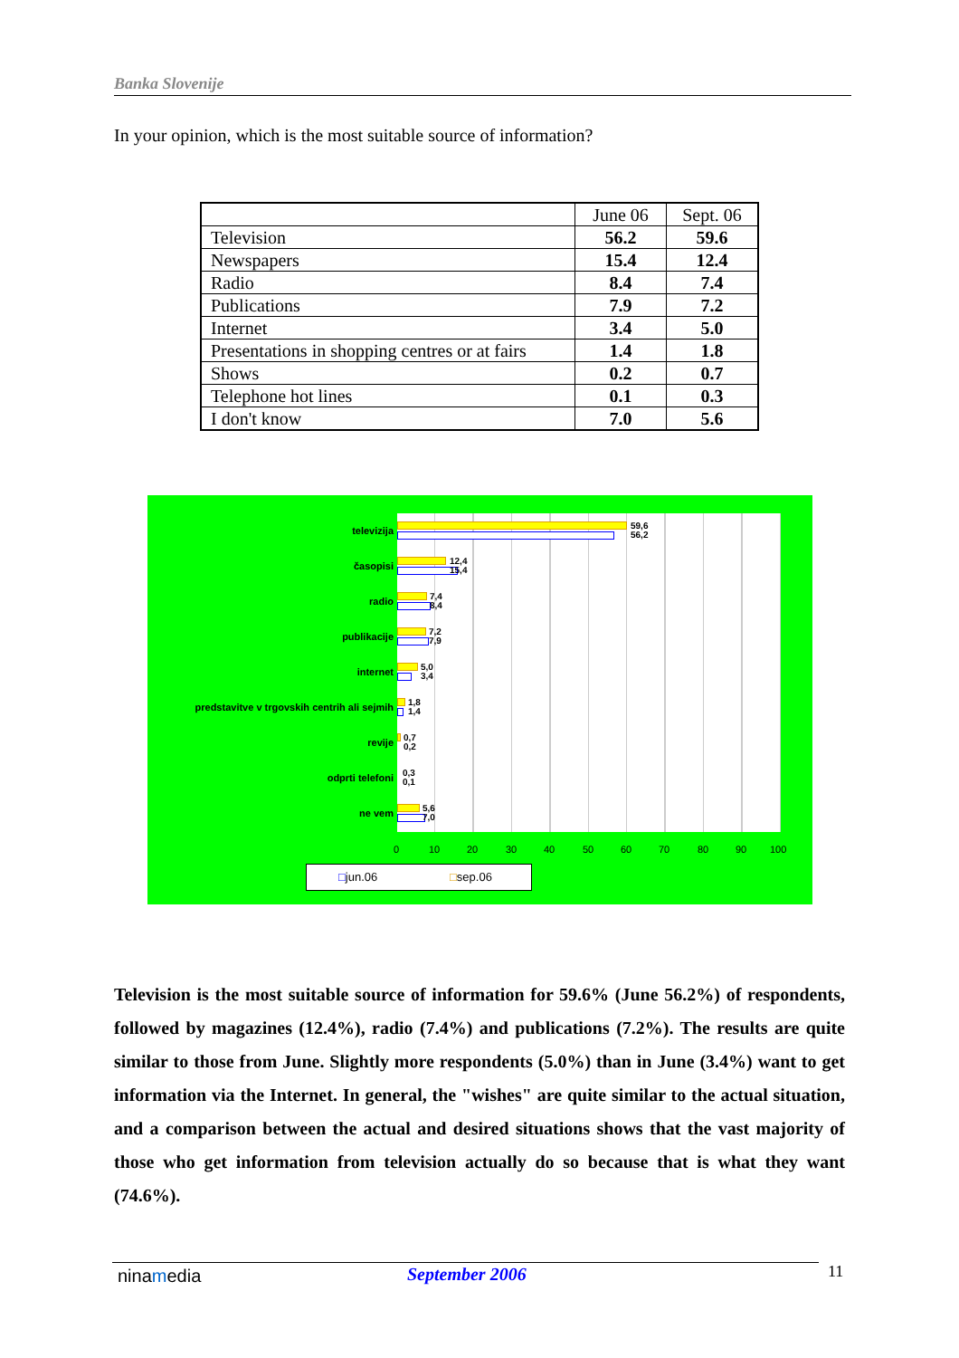Banka Slovenije
In your opinion, which is the most suitable source of information?
| | June 06 | Sept. 06 |
| Television | 56.2 | 59.6 |
| Newspapers | 15.4 | 12.4 |
| Radio | 8.4 | 7.4 |
| Publications | 7.9 | 7.2 |
| Internet | 3.4 | 5.0 |
| Presentations in shopping centres or at fairs | 1.4 | 1.8 |
| Shows | 0.2 | 0.7 |
| Telephone hot lines | 0.1 | 0.3 |
| I don't know | 7.0 | 5.6 |
televizija
59,6
56,2
časopisi
12,4
15,4
radio
7,4
8,4
publikacije
7,2
7,9
internet
5,0
3,4
predstavitve v trgovskih centrih ali sejmih
1,8
1,4
revije
0,7
0,2
odprti telefoni
0,3
0,1
ne vem
5,6
7,0
0 10 20 30 40 50 60 70 80 90 100
□jun.06 □sep.06
Television is the most suitable source of information for 59.6% (June 56.2%) of respondents, followed by magazines (12.4%), radio (7.4%) and publications (7.2%). The results are quite similar to those from June. Slightly more respondents (5.0%) than in June (3.4%) want to get information via the Internet. In general, the "wishes" are quite similar to the actual situation, and a comparison between the actual and desired situations shows that the vast majority of those who get information from television actually do so because that is what they want (74.6%).
ninamedia September 2006 11